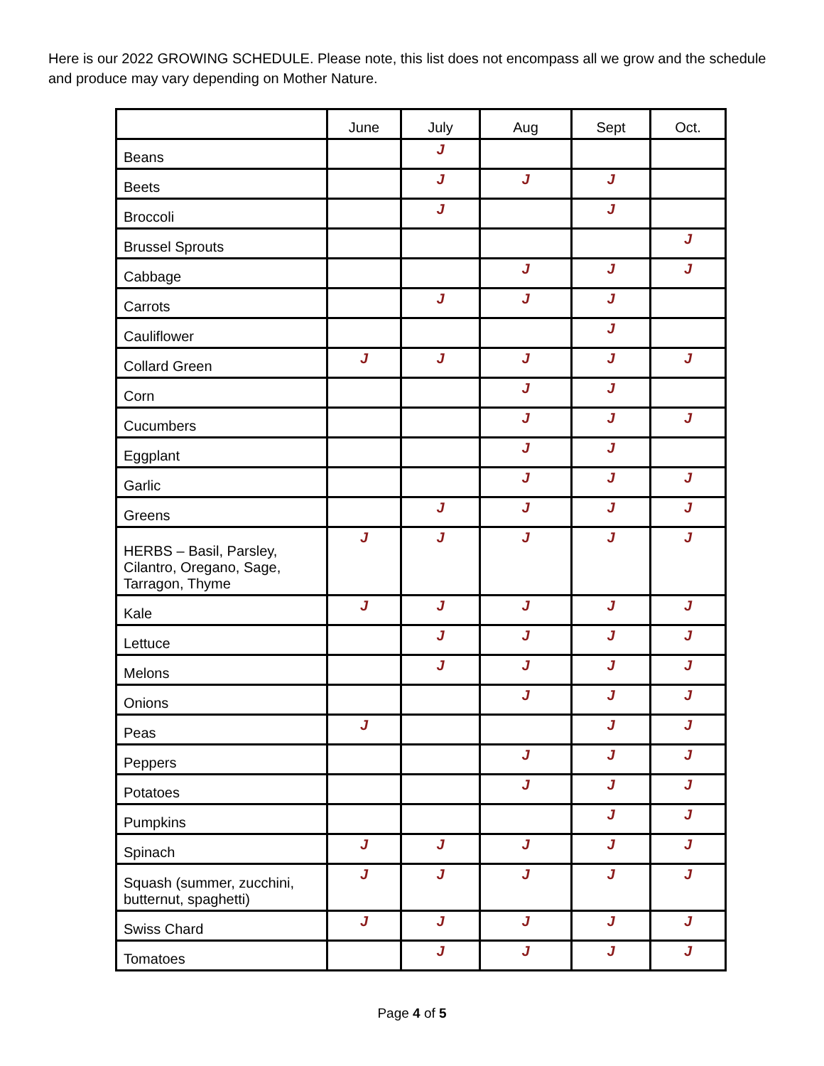Here is our 2022 GROWING SCHEDULE. Please note, this list does not encompass all we grow and the schedule and produce may vary depending on Mother Nature.
| | June | July | Aug | Sept | Oct. |
| --- | --- | --- | --- | --- | --- |
| Beans | | J | | | |
| Beets | | J | J | J | |
| Broccoli | | J | | J | |
| Brussel Sprouts | | | | | J |
| Cabbage | | | J | J | J |
| Carrots | | J | J | J | |
| Cauliflower | | | | J | |
| Collard Green | J | J | J | J | J |
| Corn | | | J | J | |
| Cucumbers | | | J | J | J |
| Eggplant | | | J | J | |
| Garlic | | | J | J | J |
| Greens | | J | J | J | J |
| HERBS – Basil, Parsley, Cilantro, Oregano, Sage, Tarragon, Thyme | J | J | J | J | J |
| Kale | J | J | J | J | J |
| Lettuce | | J | J | J | J |
| Melons | | J | J | J | J |
| Onions | | | J | J | J |
| Peas | J | | | J | J |
| Peppers | | | J | J | J |
| Potatoes | | | J | J | J |
| Pumpkins | | | | J | J |
| Spinach | J | J | J | J | J |
| Squash (summer, zucchini, butternut, spaghetti) | J | J | J | J | J |
| Swiss Chard | J | J | J | J | J |
| Tomatoes | | J | J | J | J |
Page 4 of 5